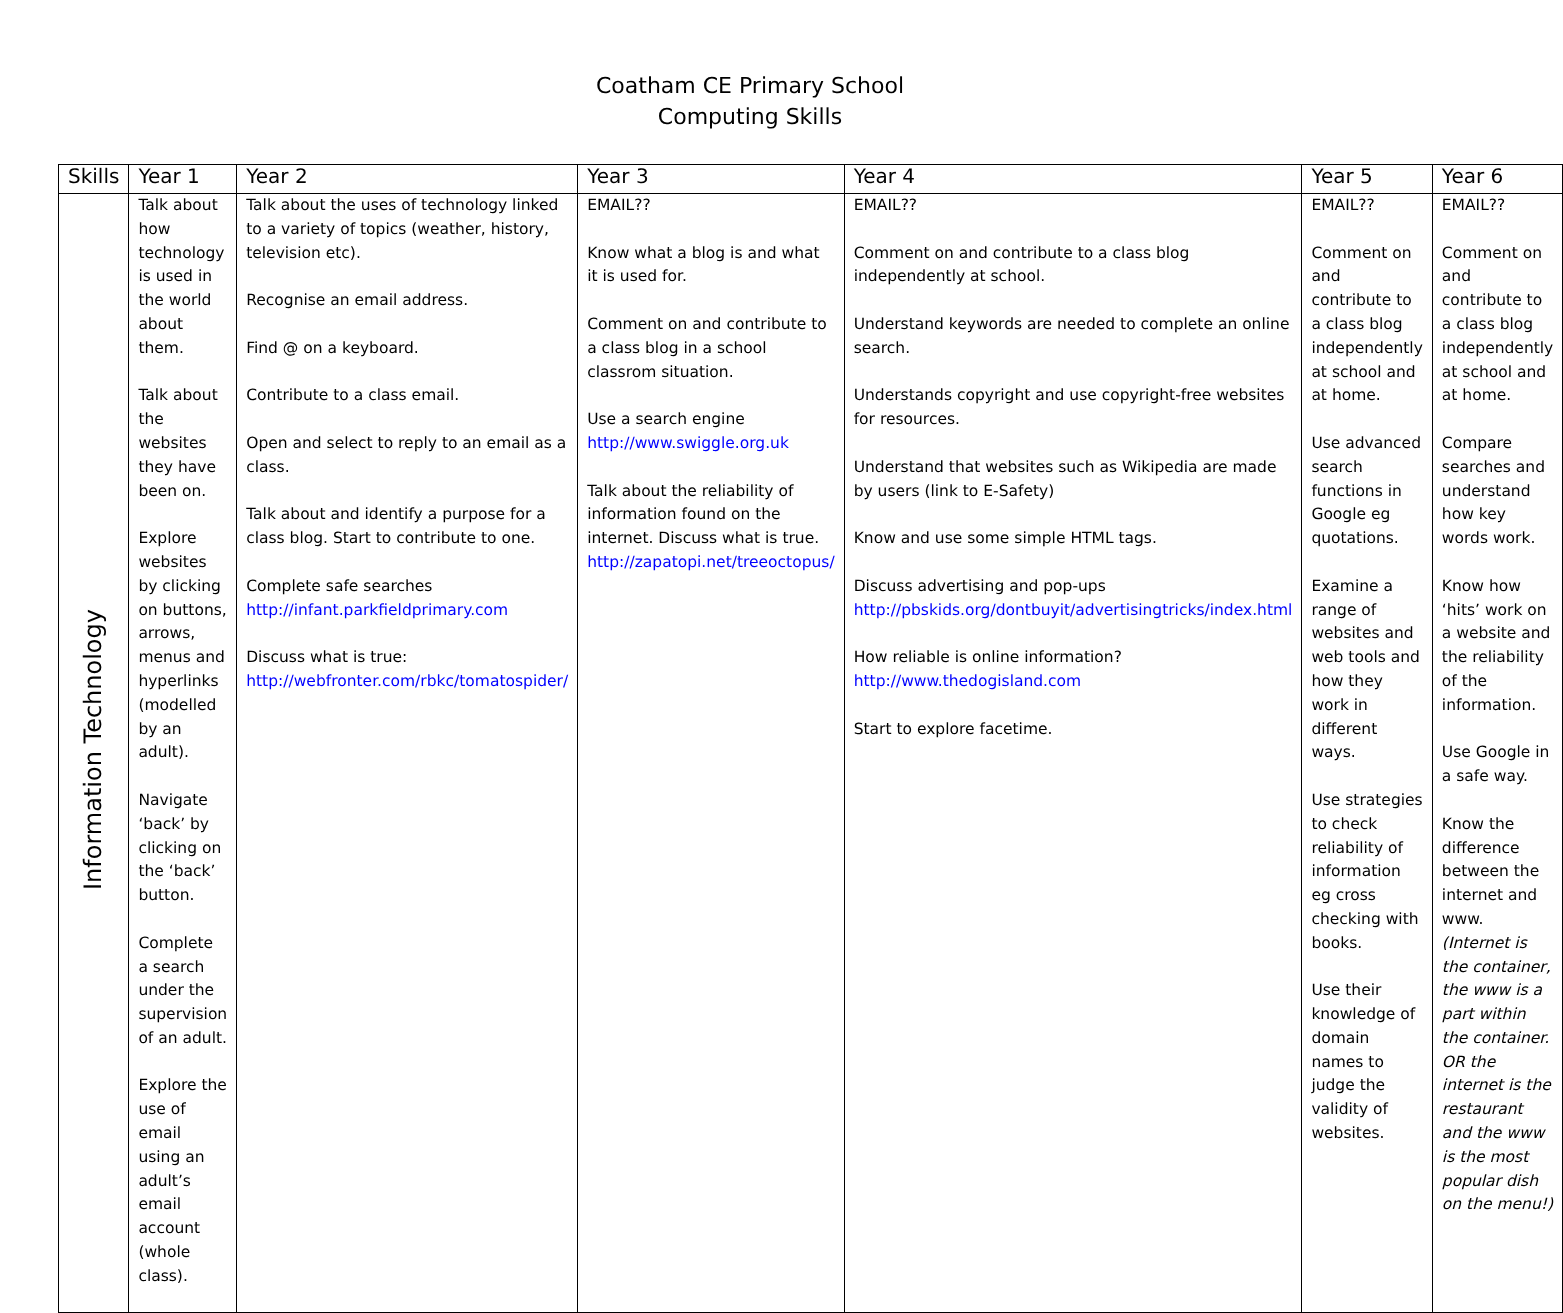Coatham CE Primary School
Computing Skills
| Skills | Year 1 | Year 2 | Year 3 | Year 4 | Year 5 | Year 6 |
| --- | --- | --- | --- | --- | --- | --- |
| Information Technology | Talk about how technology is used in the world about them. Talk about the websites they have been on. Explore websites by clicking on buttons, arrows, menus and hyperlinks (modelled by an adult). Navigate ‘back’ by clicking on the ‘back’ button. Complete a search under the supervision of an adult. Explore the use of email using an adult’s email account (whole class). | Talk about the uses of technology linked to a variety of topics (weather, history, television etc). Recognise an email address. Find @ on a keyboard. Contribute to a class email. Open and select to reply to an email as a class. Talk about and identify a purpose for a class blog. Start to contribute to one. Complete safe searches http://infant.parkfieldprimary.com Discuss what is true: http://webfronter.com/rbkc/tomatospider/ | EMAIL?? Know what a blog is and what it is used for. Comment on and contribute to a class blog in a school classrom situation. Use a search engine http://www.swiggle.org.uk Talk about the reliability of information found on the internet. Discuss what is true. http://zapatopi.net/treeoctopus/ | EMAIL?? Comment on and contribute to a class blog independently at school. Understand keywords are needed to complete an online search. Understands copyright and use copyright-free websites for resources. Understand that websites such as Wikipedia are made by users (link to E-Safety) Know and use some simple HTML tags. Discuss advertising and pop-ups http://pbskids.org/dontbuyit/advertisingtricks/index.html How reliable is online information? http://www.thedogisland.com Start to explore facetime. | EMAIL?? Comment on and contribute to a class blog independently at school and at home. Use advanced search functions in Google eg quotations. Examine a range of websites and web tools and how they work in different ways. Use strategies to check reliability of information eg cross checking with books. Use their knowledge of domain names to judge the validity of websites. | EMAIL?? Comment on and contribute to a class blog independently at school and at home. Compare searches and understand how key words work. Know how ‘hits’ work on a website and the reliability of the information. Use Google in a safe way. Know the difference between the internet and www. (Internet is the container, the www is a part within the container. OR the internet is the restaurant and the www is the most popular dish on the menu!) |